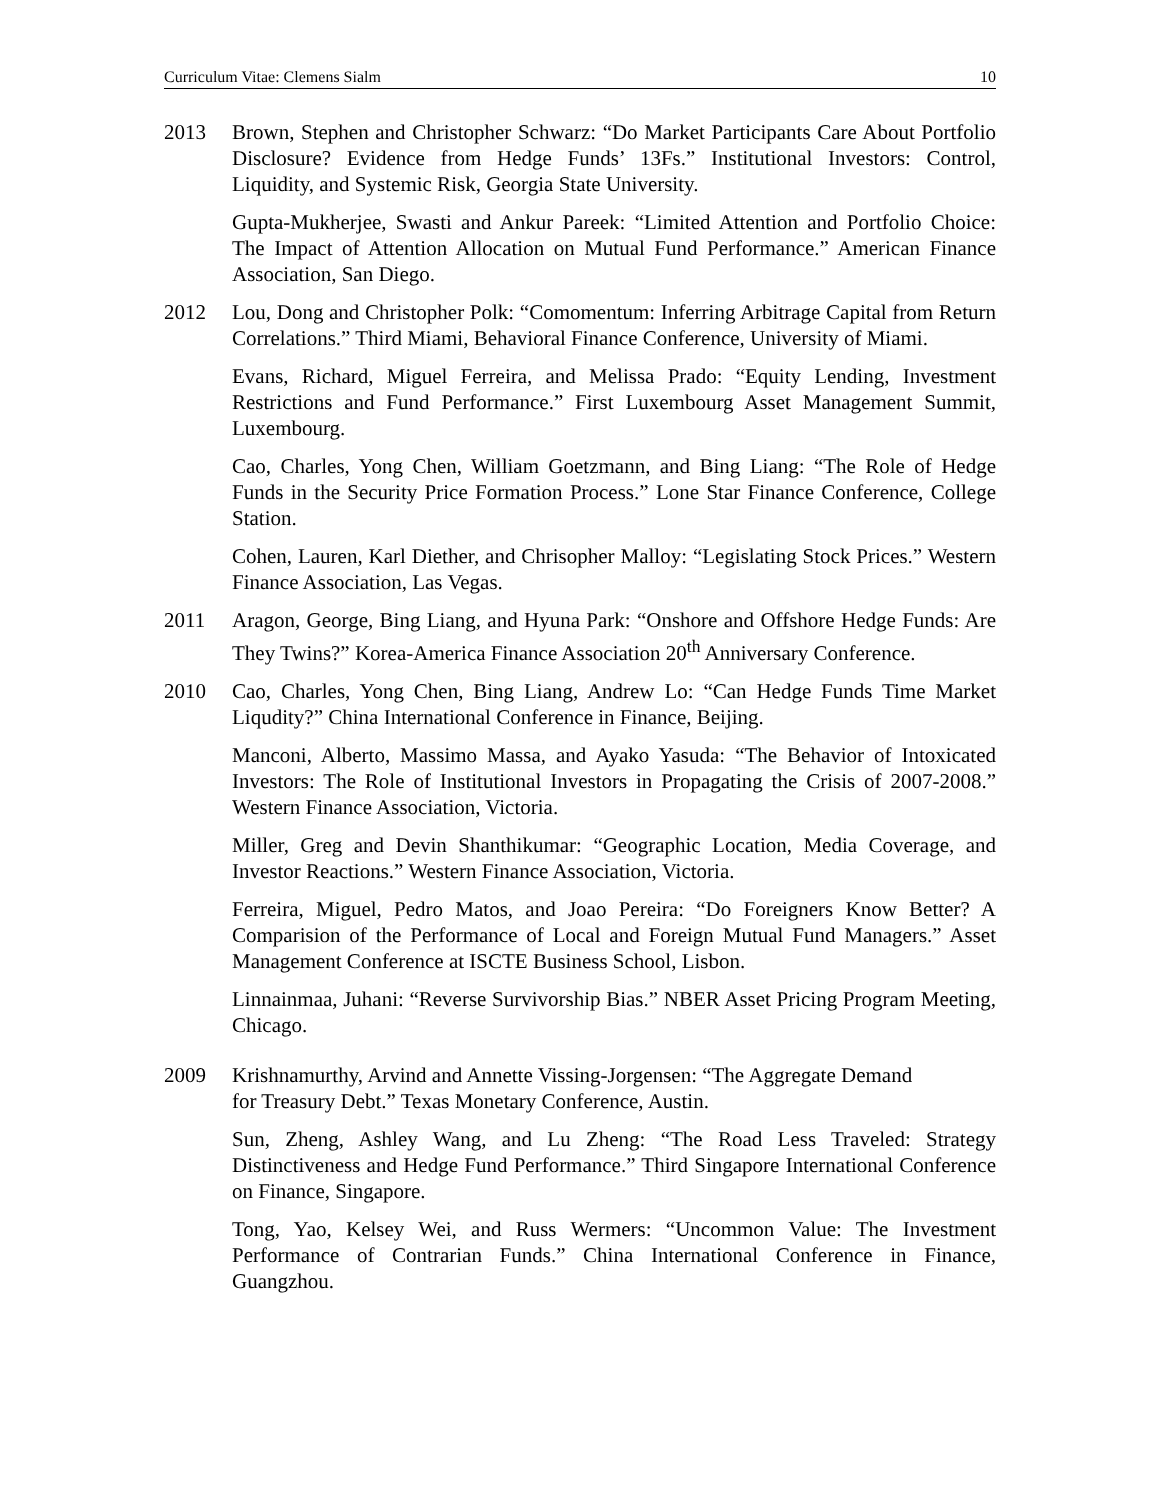Curriculum Vitae: Clemens Sialm 10
2013 Brown, Stephen and Christopher Schwarz: “Do Market Participants Care About Portfolio Disclosure? Evidence from Hedge Funds’ 13Fs.” Institutional Investors: Control, Liquidity, and Systemic Risk, Georgia State University.
Gupta-Mukherjee, Swasti and Ankur Pareek: “Limited Attention and Portfolio Choice: The Impact of Attention Allocation on Mutual Fund Performance.” American Finance Association, San Diego.
2012 Lou, Dong and Christopher Polk: “Comomentum: Inferring Arbitrage Capital from Return Correlations.” Third Miami, Behavioral Finance Conference, University of Miami.
Evans, Richard, Miguel Ferreira, and Melissa Prado: “Equity Lending, Investment Restrictions and Fund Performance.” First Luxembourg Asset Management Summit, Luxembourg.
Cao, Charles, Yong Chen, William Goetzmann, and Bing Liang: “The Role of Hedge Funds in the Security Price Formation Process.” Lone Star Finance Conference, College Station.
Cohen, Lauren, Karl Diether, and Chrisopher Malloy: “Legislating Stock Prices.” Western Finance Association, Las Vegas.
2011 Aragon, George, Bing Liang, and Hyuna Park: “Onshore and Offshore Hedge Funds: Are They Twins?” Korea-America Finance Association 20<sup>th</sup> Anniversary Conference.
2010 Cao, Charles, Yong Chen, Bing Liang, Andrew Lo: “Can Hedge Funds Time Market Liqudity?” China International Conference in Finance, Beijing.
Manconi, Alberto, Massimo Massa, and Ayako Yasuda: “The Behavior of Intoxicated Investors: The Role of Institutional Investors in Propagating the Crisis of 2007-2008.” Western Finance Association, Victoria.
Miller, Greg and Devin Shanthikumar: “Geographic Location, Media Coverage, and Investor Reactions.” Western Finance Association, Victoria.
Ferreira, Miguel, Pedro Matos, and Joao Pereira: “Do Foreigners Know Better? A Comparision of the Performance of Local and Foreign Mutual Fund Managers.” Asset Management Conference at ISCTE Business School, Lisbon.
Linnainmaa, Juhani: “Reverse Survivorship Bias.” NBER Asset Pricing Program Meeting, Chicago.
2009 Krishnamurthy, Arvind and Annette Vissing-Jorgensen: “The Aggregate Demand
for Treasury Debt.” Texas Monetary Conference, Austin.
Sun, Zheng, Ashley Wang, and Lu Zheng: “The Road Less Traveled: Strategy Distinctiveness and Hedge Fund Performance.” Third Singapore International Conference on Finance, Singapore.
Tong, Yao, Kelsey Wei, and Russ Wermers: “Uncommon Value: The Investment Performance of Contrarian Funds.” China International Conference in Finance, Guangzhou.